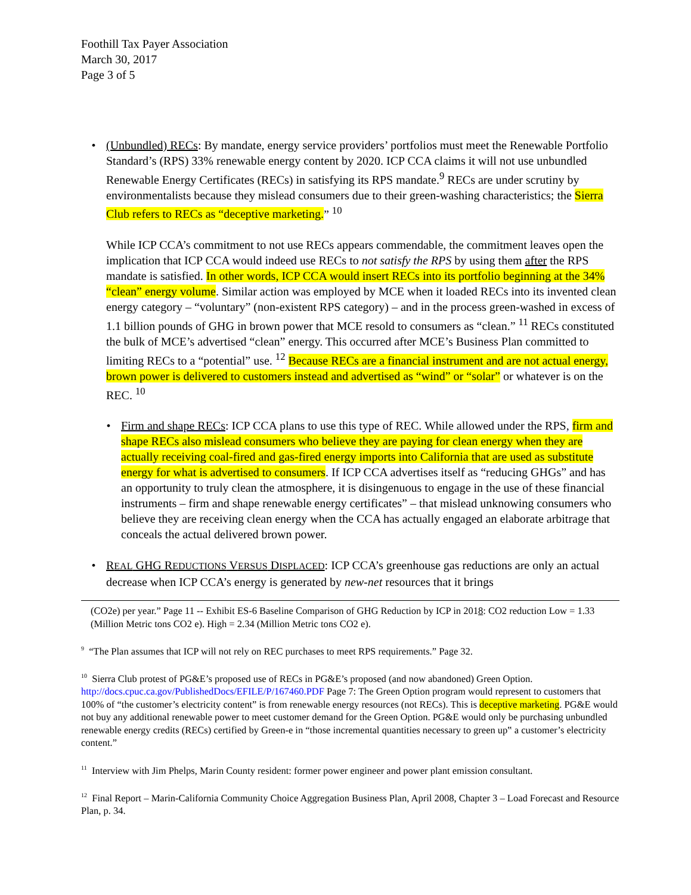Foothill Tax Payer Association
March 30, 2017
Page 3 of 5
• (Unbundled) RECs: By mandate, energy service providers’ portfolios must meet the Renewable Portfolio Standard’s (RPS) 33% renewable energy content by 2020. ICP CCA claims it will not use unbundled Renewable Energy Certificates (RECs) in satisfying its RPS mandate.<sup>9</sup> RECs are under scrutiny by environmentalists because they mislead consumers due to their green-washing characteristics; the Sierra Club refers to RECs as “deceptive marketing.” <sup>10</sup>
While ICP CCA’s commitment to not use RECs appears commendable, the commitment leaves open the implication that ICP CCA would indeed use RECs to not satisfy the RPS by using them after the RPS mandate is satisfied. In other words, ICP CCA would insert RECs into its portfolio beginning at the 34% “clean” energy volume. Similar action was employed by MCE when it loaded RECs into its invented clean energy category – “voluntary” (non-existent RPS category) – and in the process green-washed in excess of 1.1 billion pounds of GHG in brown power that MCE resold to consumers as “clean.” <sup>11</sup> RECs constituted the bulk of MCE’s advertised “clean” energy. This occurred after MCE’s Business Plan committed to limiting RECs to a “potential” use. <sup>12</sup> Because RECs are a financial instrument and are not actual energy, brown power is delivered to customers instead and advertised as “wind” or “solar” or whatever is on the REC. <sup>10</sup>
• Firm and shape RECs: ICP CCA plans to use this type of REC. While allowed under the RPS, firm and shape RECs also mislead consumers who believe they are paying for clean energy when they are actually receiving coal-fired and gas-fired energy imports into California that are used as substitute energy for what is advertised to consumers. If ICP CCA advertises itself as “reducing GHGs” and has an opportunity to truly clean the atmosphere, it is disingenuous to engage in the use of these financial instruments – firm and shape renewable energy certificates” – that mislead unknowing consumers who believe they are receiving clean energy when the CCA has actually engaged an elaborate arbitrage that conceals the actual delivered brown power.
• REAL GHG REDUCTIONS VERSUS DISPLACED: ICP CCA’s greenhouse gas reductions are only an actual decrease when ICP CCA’s energy is generated by new-net resources that it brings
(CO2e) per year.” Page 11 -- Exhibit ES-6 Baseline Comparison of GHG Reduction by ICP in 2018: CO2 reduction Low = 1.33 (Million Metric tons CO2 e). High = 2.34 (Million Metric tons CO2 e).
<sup>9</sup> “The Plan assumes that ICP will not rely on REC purchases to meet RPS requirements.” Page 32.
<sup>10</sup> Sierra Club protest of PG&E’s proposed use of RECs in PG&E’s proposed (and now abandoned) Green Option. http://docs.cpuc.ca.gov/PublishedDocs/EFILE/P/167460.PDF Page 7: The Green Option program would represent to customers that 100% of “the customer’s electricity content” is from renewable energy resources (not RECs). This is deceptive marketing. PG&E would not buy any additional renewable power to meet customer demand for the Green Option. PG&E would only be purchasing unbundled renewable energy credits (RECs) certified by Green-e in “those incremental quantities necessary to green up‟ a customer’s electricity content.”
<sup>11</sup> Interview with Jim Phelps, Marin County resident: former power engineer and power plant emission consultant.
<sup>12</sup> Final Report – Marin-California Community Choice Aggregation Business Plan, April 2008, Chapter 3 – Load Forecast and Resource Plan, p. 34.